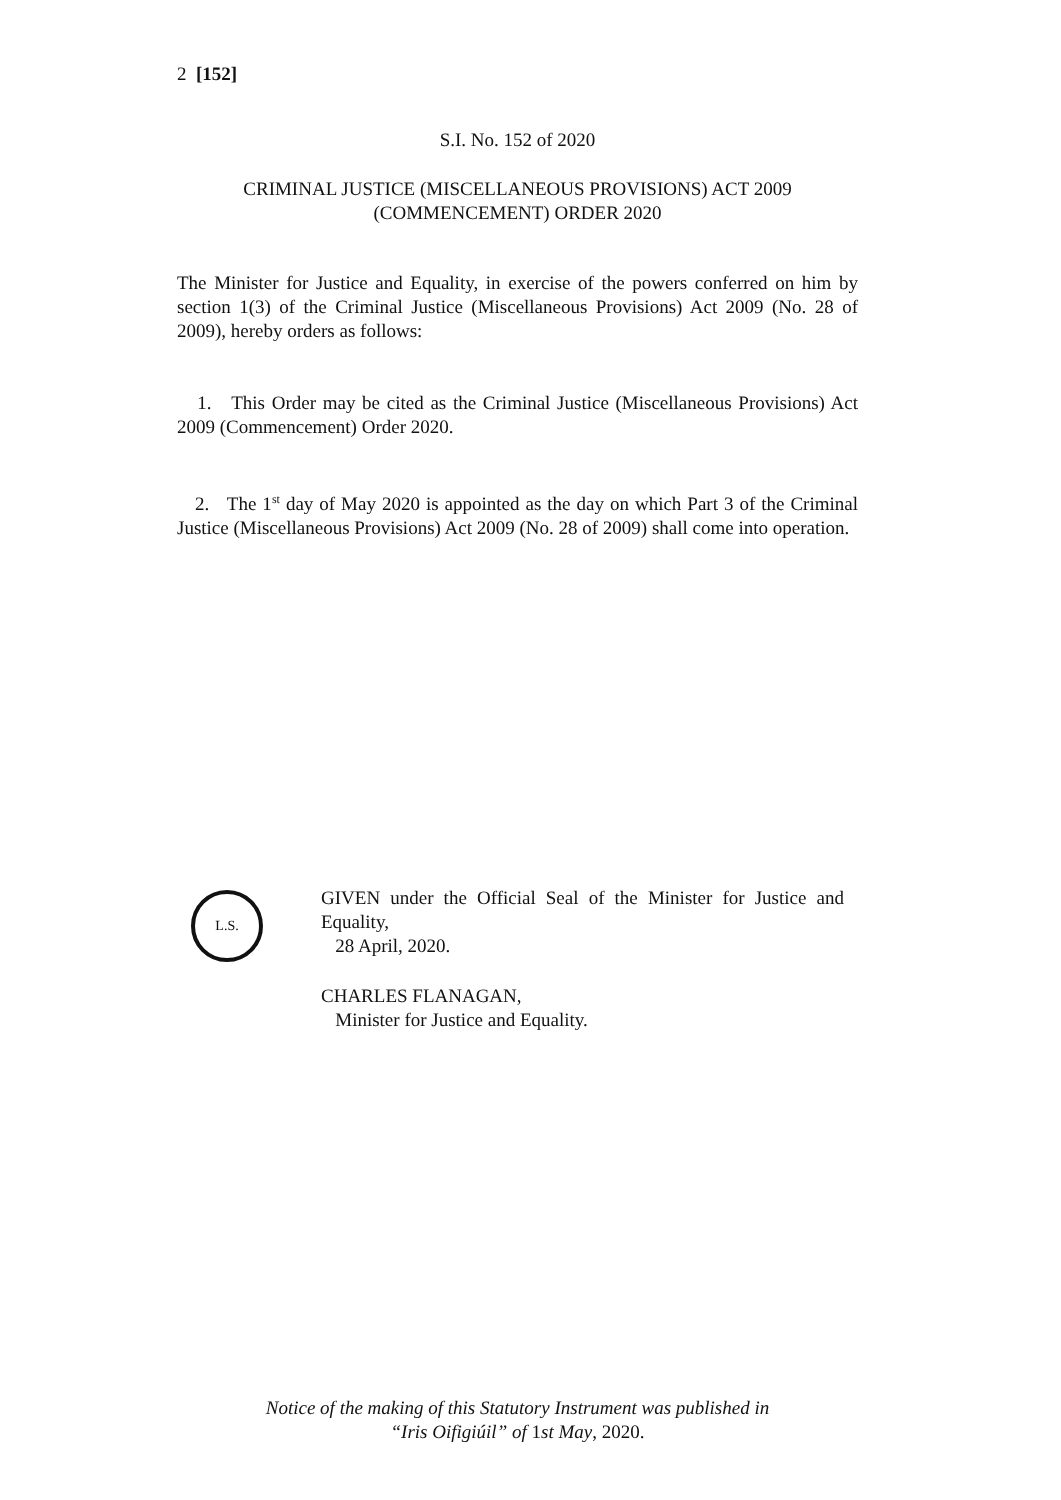2 [152]
S.I. No. 152 of 2020
CRIMINAL JUSTICE (MISCELLANEOUS PROVISIONS) ACT 2009
(COMMENCEMENT) ORDER 2020
The Minister for Justice and Equality, in exercise of the powers conferred on him by section 1(3) of the Criminal Justice (Miscellaneous Provisions) Act 2009 (No. 28 of 2009), hereby orders as follows:
1. This Order may be cited as the Criminal Justice (Miscellaneous Provisions) Act 2009 (Commencement) Order 2020.
2. The 1<sup>st</sup> day of May 2020 is appointed as the day on which Part 3 of the Criminal Justice (Miscellaneous Provisions) Act 2009 (No. 28 of 2009) shall come into operation.
L.S.
GIVEN under the Official Seal of the Minister for Justice and Equality,
28 April, 2020.
CHARLES FLANAGAN,
Minister for Justice and Equality.
Notice of the making of this Statutory Instrument was published in
“Iris Oifigiúil” of 1st May, 2020.